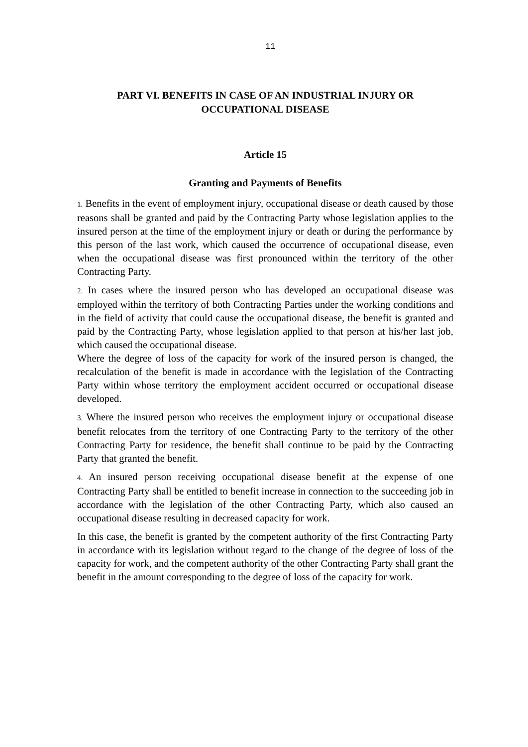11
PART VI. BENEFITS IN CASE OF AN INDUSTRIAL INJURY OR OCCUPATIONAL DISEASE
Article 15
Granting and Payments of Benefits
1. Benefits in the event of employment injury, occupational disease or death caused by those reasons shall be granted and paid by the Contracting Party whose legislation applies to the insured person at the time of the employment injury or death or during the performance by this person of the last work, which caused the occurrence of occupational disease, even when the occupational disease was first pronounced within the territory of the other Contracting Party.
2. In cases where the insured person who has developed an occupational disease was employed within the territory of both Contracting Parties under the working conditions and in the field of activity that could cause the occupational disease, the benefit is granted and paid by the Contracting Party, whose legislation applied to that person at his/her last job, which caused the occupational disease.
Where the degree of loss of the capacity for work of the insured person is changed, the recalculation of the benefit is made in accordance with the legislation of the Contracting Party within whose territory the employment accident occurred or occupational disease developed.
3. Where the insured person who receives the employment injury or occupational disease benefit relocates from the territory of one Contracting Party to the territory of the other Contracting Party for residence, the benefit shall continue to be paid by the Contracting Party that granted the benefit.
4. An insured person receiving occupational disease benefit at the expense of one Contracting Party shall be entitled to benefit increase in connection to the succeeding job in accordance with the legislation of the other Contracting Party, which also caused an occupational disease resulting in decreased capacity for work.
In this case, the benefit is granted by the competent authority of the first Contracting Party in accordance with its legislation without regard to the change of the degree of loss of the capacity for work, and the competent authority of the other Contracting Party shall grant the benefit in the amount corresponding to the degree of loss of the capacity for work.